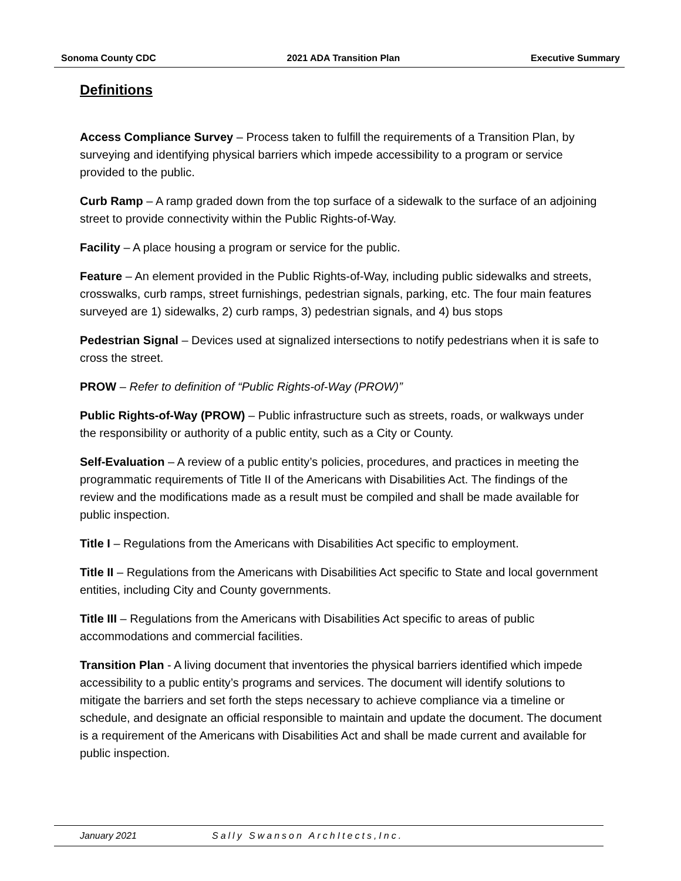Sonoma County CDC 2021 ADA Transition Plan Executive Summary
Definitions
Access Compliance Survey – Process taken to fulfill the requirements of a Transition Plan, by surveying and identifying physical barriers which impede accessibility to a program or service provided to the public.
Curb Ramp – A ramp graded down from the top surface of a sidewalk to the surface of an adjoining street to provide connectivity within the Public Rights-of-Way.
Facility – A place housing a program or service for the public.
Feature – An element provided in the Public Rights-of-Way, including public sidewalks and streets, crosswalks, curb ramps, street furnishings, pedestrian signals, parking, etc. The four main features surveyed are 1) sidewalks, 2) curb ramps, 3) pedestrian signals, and 4) bus stops
Pedestrian Signal – Devices used at signalized intersections to notify pedestrians when it is safe to cross the street.
PROW – Refer to definition of “Public Rights-of-Way (PROW)”
Public Rights-of-Way (PROW) – Public infrastructure such as streets, roads, or walkways under the responsibility or authority of a public entity, such as a City or County.
Self-Evaluation – A review of a public entity’s policies, procedures, and practices in meeting the programmatic requirements of Title II of the Americans with Disabilities Act. The findings of the review and the modifications made as a result must be compiled and shall be made available for public inspection.
Title I – Regulations from the Americans with Disabilities Act specific to employment.
Title II – Regulations from the Americans with Disabilities Act specific to State and local government entities, including City and County governments.
Title III – Regulations from the Americans with Disabilities Act specific to areas of public accommodations and commercial facilities.
Transition Plan - A living document that inventories the physical barriers identified which impede accessibility to a public entity’s programs and services. The document will identify solutions to mitigate the barriers and set forth the steps necessary to achieve compliance via a timeline or schedule, and designate an official responsible to maintain and update the document. The document is a requirement of the Americans with Disabilities Act and shall be made current and available for public inspection.
January 2021 Sally Swanson ArchItects,Inc.